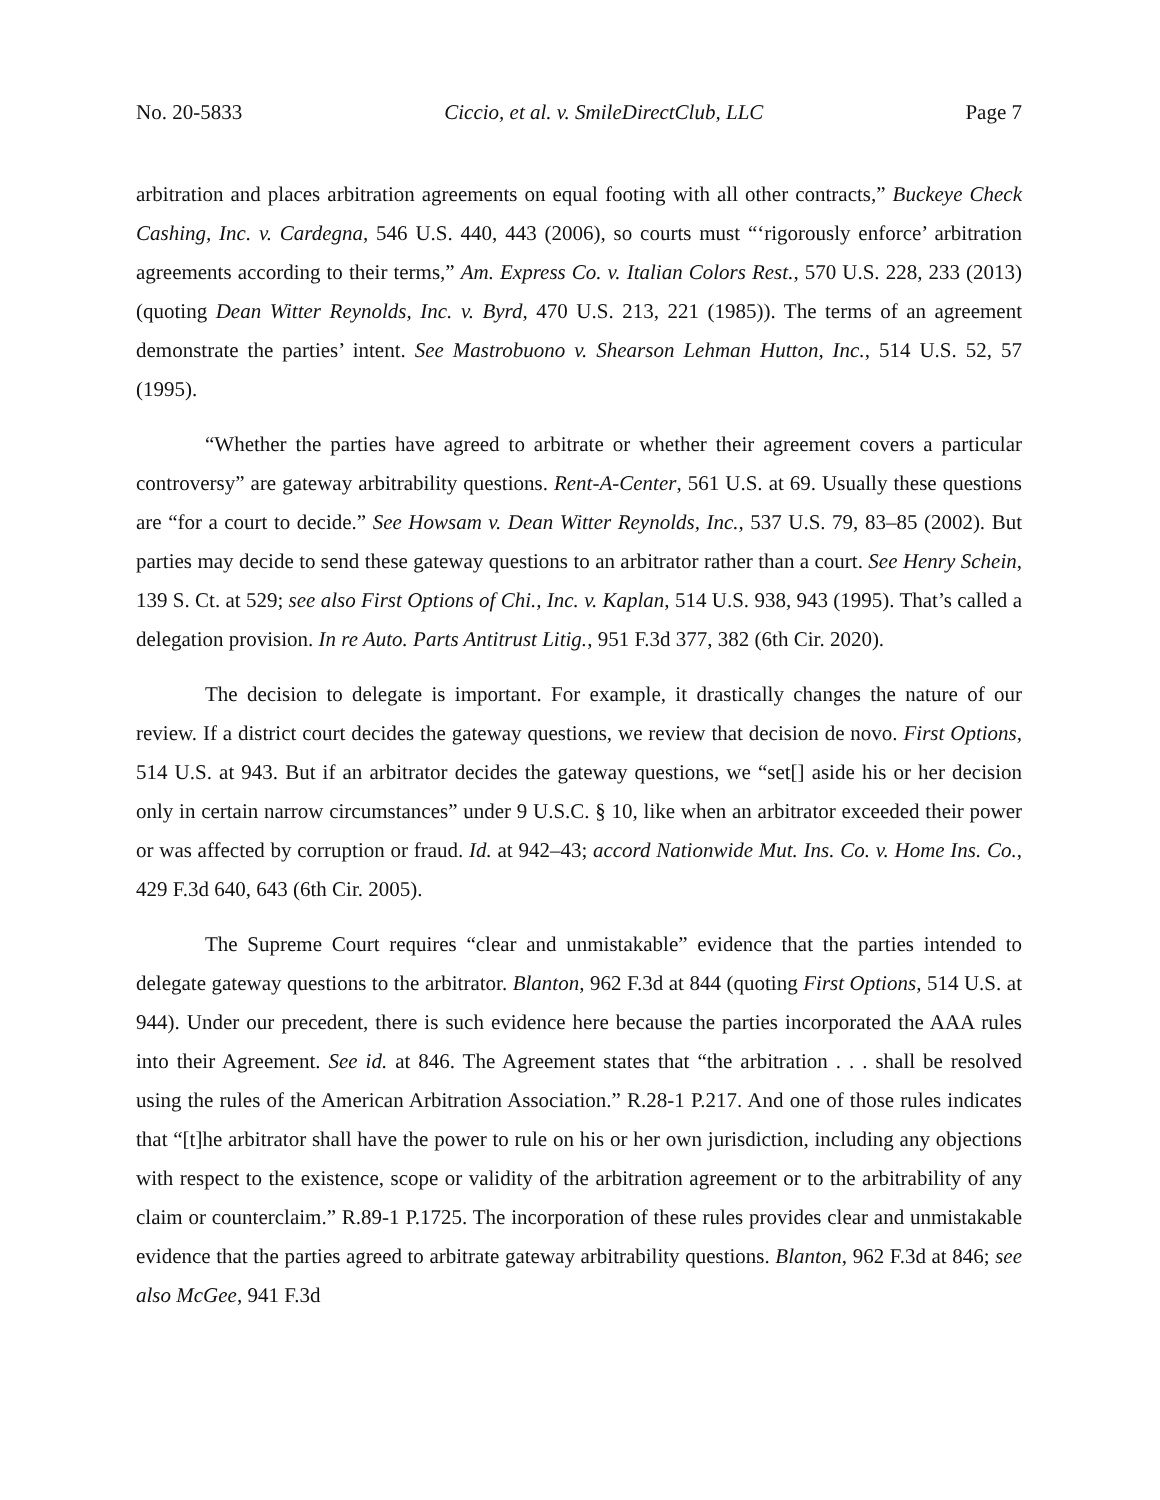No. 20-5833 Ciccio, et al. v. SmileDirectClub, LLC Page 7
arbitration and places arbitration agreements on equal footing with all other contracts,” Buckeye Check Cashing, Inc. v. Cardegna, 546 U.S. 440, 443 (2006), so courts must “‘rigorously enforce’ arbitration agreements according to their terms,” Am. Express Co. v. Italian Colors Rest., 570 U.S. 228, 233 (2013) (quoting Dean Witter Reynolds, Inc. v. Byrd, 470 U.S. 213, 221 (1985)). The terms of an agreement demonstrate the parties’ intent. See Mastrobuono v. Shearson Lehman Hutton, Inc., 514 U.S. 52, 57 (1995).
“Whether the parties have agreed to arbitrate or whether their agreement covers a particular controversy” are gateway arbitrability questions. Rent-A-Center, 561 U.S. at 69. Usually these questions are “for a court to decide.” See Howsam v. Dean Witter Reynolds, Inc., 537 U.S. 79, 83–85 (2002). But parties may decide to send these gateway questions to an arbitrator rather than a court. See Henry Schein, 139 S. Ct. at 529; see also First Options of Chi., Inc. v. Kaplan, 514 U.S. 938, 943 (1995). That’s called a delegation provision. In re Auto. Parts Antitrust Litig., 951 F.3d 377, 382 (6th Cir. 2020).
The decision to delegate is important. For example, it drastically changes the nature of our review. If a district court decides the gateway questions, we review that decision de novo. First Options, 514 U.S. at 943. But if an arbitrator decides the gateway questions, we “set[] aside his or her decision only in certain narrow circumstances” under 9 U.S.C. § 10, like when an arbitrator exceeded their power or was affected by corruption or fraud. Id. at 942–43; accord Nationwide Mut. Ins. Co. v. Home Ins. Co., 429 F.3d 640, 643 (6th Cir. 2005).
The Supreme Court requires “clear and unmistakable” evidence that the parties intended to delegate gateway questions to the arbitrator. Blanton, 962 F.3d at 844 (quoting First Options, 514 U.S. at 944). Under our precedent, there is such evidence here because the parties incorporated the AAA rules into their Agreement. See id. at 846. The Agreement states that “the arbitration . . . shall be resolved using the rules of the American Arbitration Association.” R.28-1 P.217. And one of those rules indicates that “[t]he arbitrator shall have the power to rule on his or her own jurisdiction, including any objections with respect to the existence, scope or validity of the arbitration agreement or to the arbitrability of any claim or counterclaim.” R.89-1 P.1725. The incorporation of these rules provides clear and unmistakable evidence that the parties agreed to arbitrate gateway arbitrability questions. Blanton, 962 F.3d at 846; see also McGee, 941 F.3d